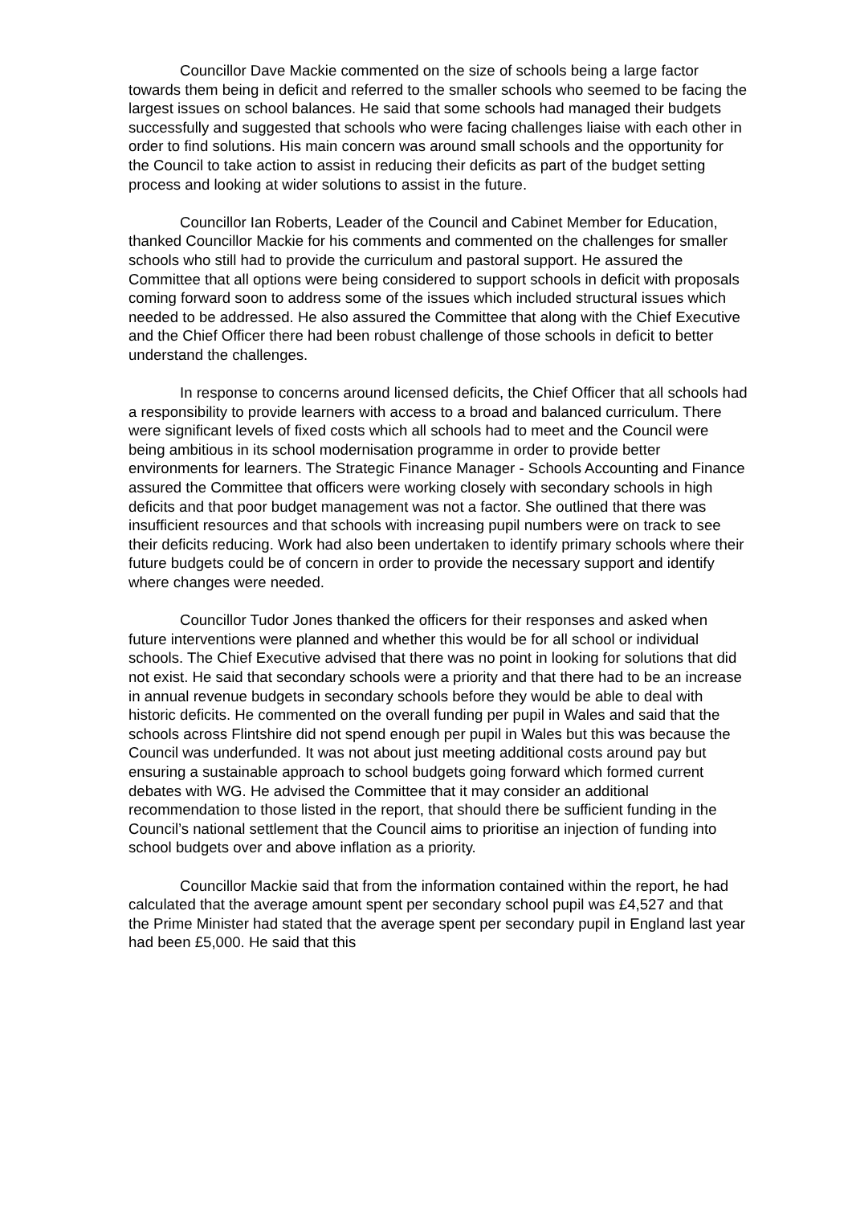Councillor Dave Mackie commented on the size of schools being a large factor towards them being in deficit and referred to the smaller schools who seemed to be facing the largest issues on school balances. He said that some schools had managed their budgets successfully and suggested that schools who were facing challenges liaise with each other in order to find solutions. His main concern was around small schools and the opportunity for the Council to take action to assist in reducing their deficits as part of the budget setting process and looking at wider solutions to assist in the future.
Councillor Ian Roberts, Leader of the Council and Cabinet Member for Education, thanked Councillor Mackie for his comments and commented on the challenges for smaller schools who still had to provide the curriculum and pastoral support. He assured the Committee that all options were being considered to support schools in deficit with proposals coming forward soon to address some of the issues which included structural issues which needed to be addressed. He also assured the Committee that along with the Chief Executive and the Chief Officer there had been robust challenge of those schools in deficit to better understand the challenges.
In response to concerns around licensed deficits, the Chief Officer that all schools had a responsibility to provide learners with access to a broad and balanced curriculum. There were significant levels of fixed costs which all schools had to meet and the Council were being ambitious in its school modernisation programme in order to provide better environments for learners. The Strategic Finance Manager - Schools Accounting and Finance assured the Committee that officers were working closely with secondary schools in high deficits and that poor budget management was not a factor. She outlined that there was insufficient resources and that schools with increasing pupil numbers were on track to see their deficits reducing. Work had also been undertaken to identify primary schools where their future budgets could be of concern in order to provide the necessary support and identify where changes were needed.
Councillor Tudor Jones thanked the officers for their responses and asked when future interventions were planned and whether this would be for all school or individual schools. The Chief Executive advised that there was no point in looking for solutions that did not exist. He said that secondary schools were a priority and that there had to be an increase in annual revenue budgets in secondary schools before they would be able to deal with historic deficits. He commented on the overall funding per pupil in Wales and said that the schools across Flintshire did not spend enough per pupil in Wales but this was because the Council was underfunded. It was not about just meeting additional costs around pay but ensuring a sustainable approach to school budgets going forward which formed current debates with WG. He advised the Committee that it may consider an additional recommendation to those listed in the report, that should there be sufficient funding in the Council’s national settlement that the Council aims to prioritise an injection of funding into school budgets over and above inflation as a priority.
Councillor Mackie said that from the information contained within the report, he had calculated that the average amount spent per secondary school pupil was £4,527 and that the Prime Minister had stated that the average spent per secondary pupil in England last year had been £5,000. He said that this